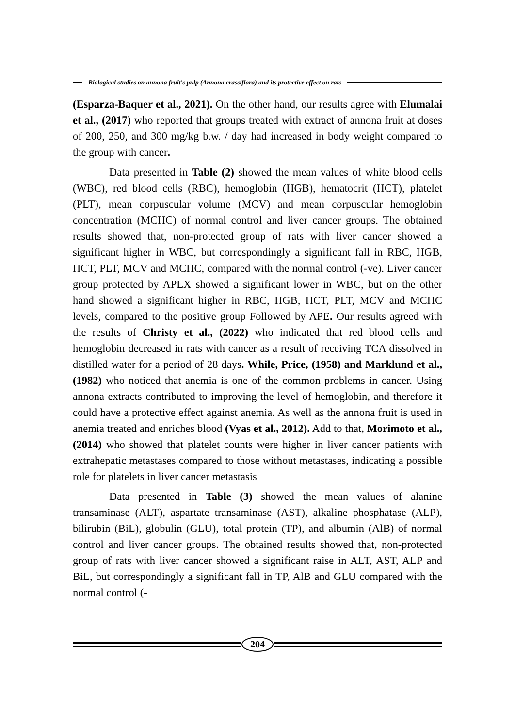Biological studies on annona fruit's pulp (Annona crassiflora) and its protective effect on rats
(Esparza-Baquer et al., 2021). On the other hand, our results agree with Elumalai et al., (2017) who reported that groups treated with extract of annona fruit at doses of 200, 250, and 300 mg/kg b.w. / day had increased in body weight compared to the group with cancer.
Data presented in Table (2) showed the mean values of white blood cells (WBC), red blood cells (RBC), hemoglobin (HGB), hematocrit (HCT), platelet (PLT), mean corpuscular volume (MCV) and mean corpuscular hemoglobin concentration (MCHC) of normal control and liver cancer groups. The obtained results showed that, non-protected group of rats with liver cancer showed a significant higher in WBC, but correspondingly a significant fall in RBC, HGB, HCT, PLT, MCV and MCHC, compared with the normal control (-ve). Liver cancer group protected by APEX showed a significant lower in WBC, but on the other hand showed a significant higher in RBC, HGB, HCT, PLT, MCV and MCHC levels, compared to the positive group Followed by APE. Our results agreed with the results of Christy et al., (2022) who indicated that red blood cells and hemoglobin decreased in rats with cancer as a result of receiving TCA dissolved in distilled water for a period of 28 days. While, Price, (1958) and Marklund et al., (1982) who noticed that anemia is one of the common problems in cancer. Using annona extracts contributed to improving the level of hemoglobin, and therefore it could have a protective effect against anemia. As well as the annona fruit is used in anemia treated and enriches blood (Vyas et al., 2012). Add to that, Morimoto et al., (2014) who showed that platelet counts were higher in liver cancer patients with extrahepatic metastases compared to those without metastases, indicating a possible role for platelets in liver cancer metastasis
Data presented in Table (3) showed the mean values of alanine transaminase (ALT), aspartate transaminase (AST), alkaline phosphatase (ALP), bilirubin (BiL), globulin (GLU), total protein (TP), and albumin (AlB) of normal control and liver cancer groups. The obtained results showed that, non-protected group of rats with liver cancer showed a significant raise in ALT, AST, ALP and BiL, but correspondingly a significant fall in TP, AlB and GLU compared with the normal control (-
204